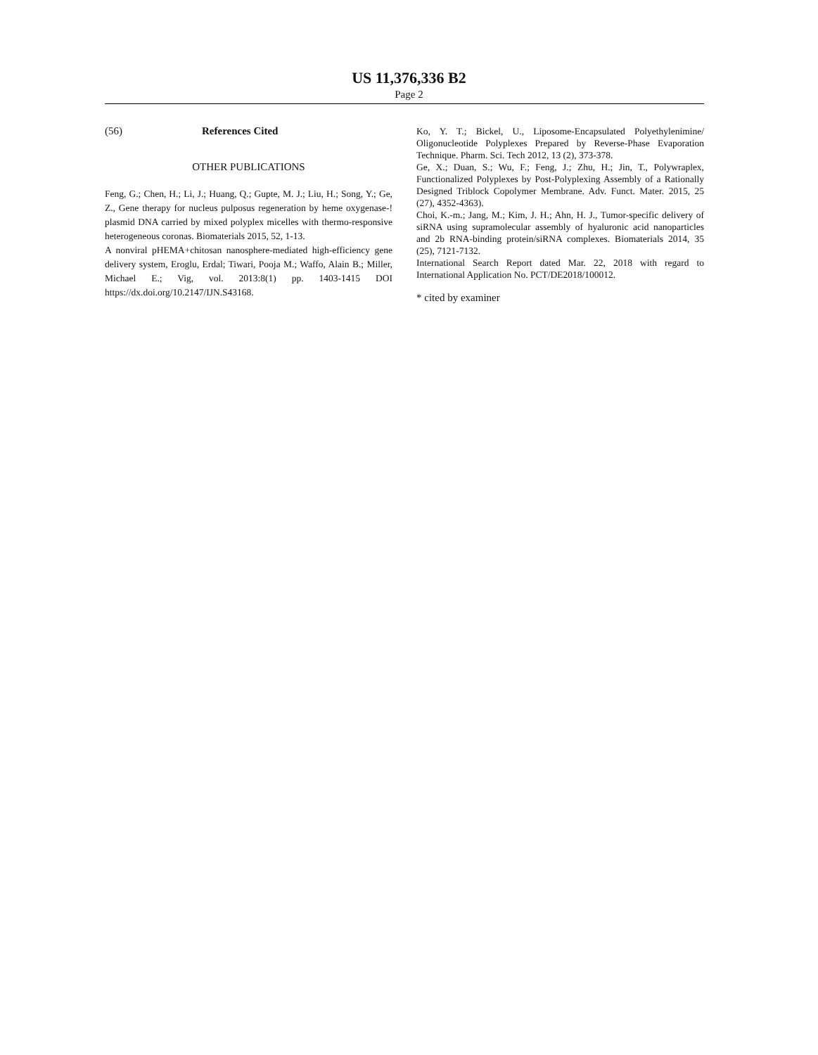US 11,376,336 B2
Page 2
(56) References Cited
OTHER PUBLICATIONS
Feng, G.; Chen, H.; Li, J.; Huang, Q.; Gupte, M. J.; Liu, H.; Song, Y.; Ge, Z., Gene therapy for nucleus pulposus regeneration by heme oxygenase-! plasmid DNA carried by mixed polyplex micelles with thermo-responsive heterogeneous coronas. Biomaterials 2015, 52, 1-13.
A nonviral pHEMA+chitosan nanosphere-mediated high-efficiency gene delivery system, Eroglu, Erdal; Tiwari, Pooja M.; Waffo, Alain B.; Miller, Michael E.; Vig, vol. 2013:8(1) pp. 1403-1415 DOI https://dx.doi.org/10.2147/IJN.S43168.
Ko, Y. T.; Bickel, U., Liposome-Encapsulated Polyethylenimine/ Oligonucleotide Polyplexes Prepared by Reverse-Phase Evaporation Technique. Pharm. Sci. Tech 2012, 13 (2), 373-378.
Ge, X.; Duan, S.; Wu, F.; Feng, J.; Zhu, H.; Jin, T., Polywraplex, Functionalized Polyplexes by Post-Polyplexing Assembly of a Rationally Designed Triblock Copolymer Membrane. Adv. Funct. Mater. 2015, 25 (27), 4352-4363).
Choi, K.-m.; Jang, M.; Kim, J. H.; Ahn, H. J., Tumor-specific delivery of siRNA using supramolecular assembly of hyaluronic acid nanoparticles and 2b RNA-binding protein/siRNA complexes. Biomaterials 2014, 35 (25), 7121-7132.
International Search Report dated Mar. 22, 2018 with regard to International Application No. PCT/DE2018/100012.
* cited by examiner